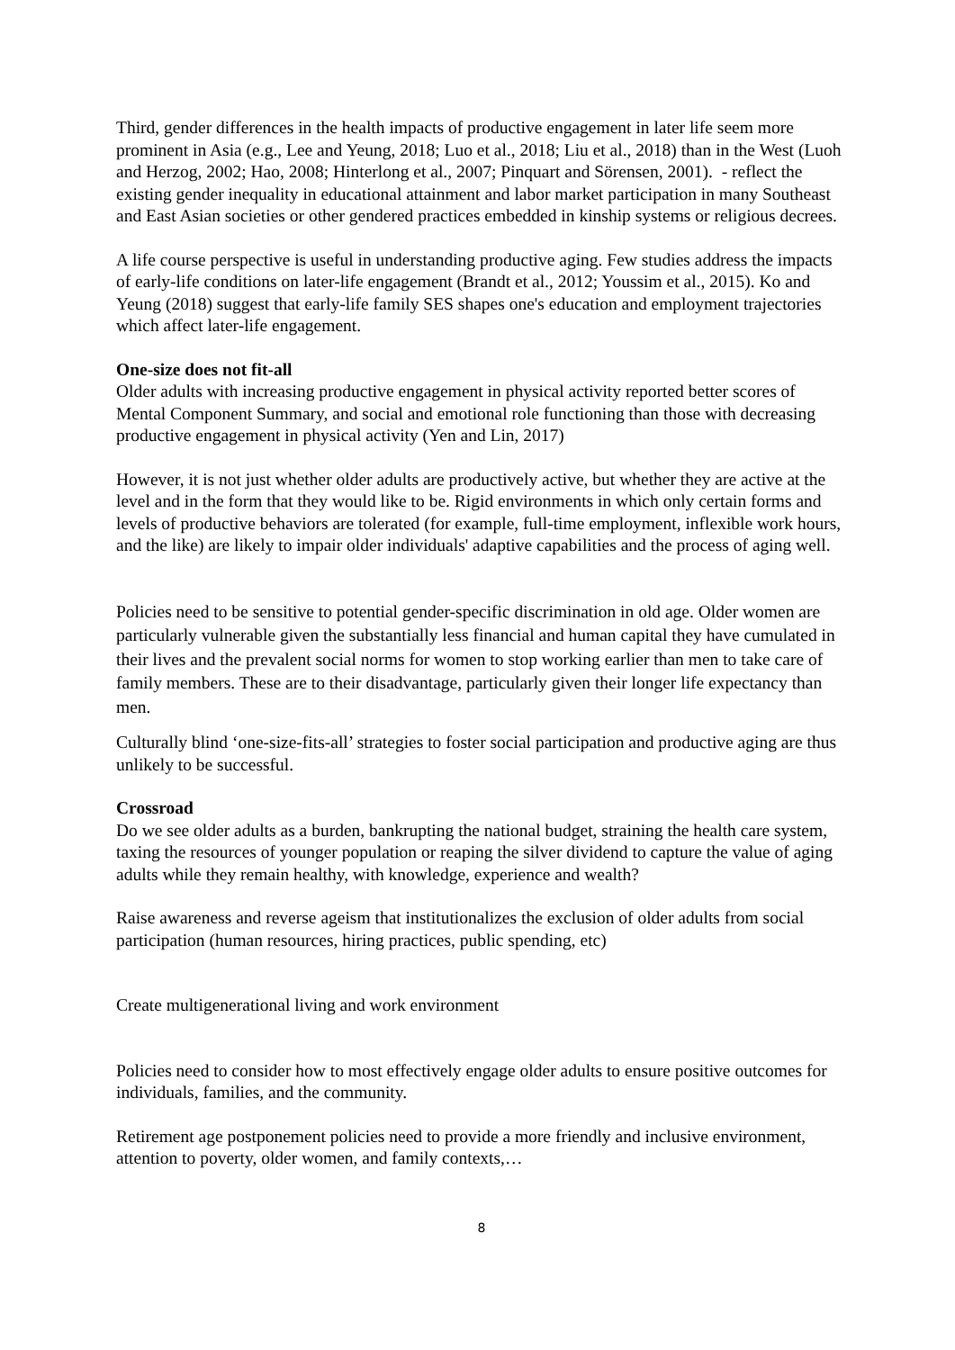Third, gender differences in the health impacts of productive engagement in later life seem more prominent in Asia (e.g., Lee and Yeung, 2018; Luo et al., 2018; Liu et al., 2018) than in the West (Luoh and Herzog, 2002; Hao, 2008; Hinterlong et al., 2007; Pinquart and Sörensen, 2001). - reflect the existing gender inequality in educational attainment and labor market participation in many Southeast and East Asian societies or other gendered practices embedded in kinship systems or religious decrees.
A life course perspective is useful in understanding productive aging. Few studies address the impacts of early-life conditions on later-life engagement (Brandt et al., 2012; Youssim et al., 2015). Ko and Yeung (2018) suggest that early-life family SES shapes one's education and employment trajectories which affect later-life engagement.
One-size does not fit-all
Older adults with increasing productive engagement in physical activity reported better scores of Mental Component Summary, and social and emotional role functioning than those with decreasing productive engagement in physical activity (Yen and Lin, 2017)
However, it is not just whether older adults are productively active, but whether they are active at the level and in the form that they would like to be. Rigid environments in which only certain forms and levels of productive behaviors are tolerated (for example, full-time employment, inflexible work hours, and the like) are likely to impair older individuals' adaptive capabilities and the process of aging well.
Policies need to be sensitive to potential gender-specific discrimination in old age. Older women are particularly vulnerable given the substantially less financial and human capital they have cumulated in their lives and the prevalent social norms for women to stop working earlier than men to take care of family members. These are to their disadvantage, particularly given their longer life expectancy than men.
Culturally blind ‘one-size-fits-all’ strategies to foster social participation and productive aging are thus unlikely to be successful.
Crossroad
Do we see older adults as a burden, bankrupting the national budget, straining the health care system, taxing the resources of younger population or reaping the silver dividend to capture the value of aging adults while they remain healthy, with knowledge, experience and wealth?
Raise awareness and reverse ageism that institutionalizes the exclusion of older adults from social participation (human resources, hiring practices, public spending, etc)
Create multigenerational living and work environment
Policies need to consider how to most effectively engage older adults to ensure positive outcomes for individuals, families, and the community.
Retirement age postponement policies need to provide a more friendly and inclusive environment, attention to poverty, older women, and family contexts,…
8